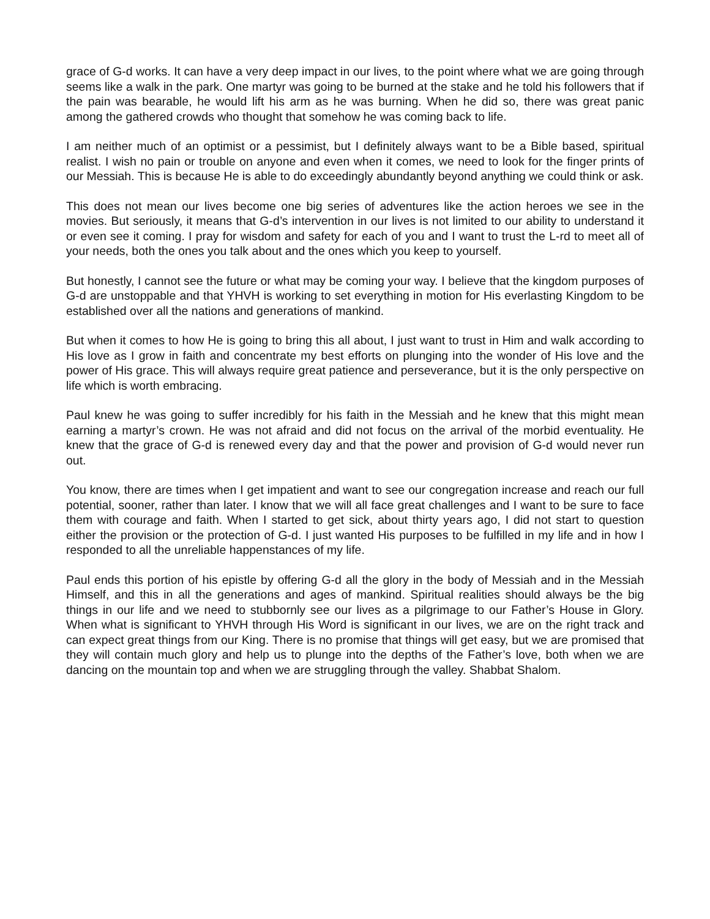grace of G-d works. It can have a very deep impact in our lives, to the point where what we are going through seems like a walk in the park. One martyr was going to be burned at the stake and he told his followers that if the pain was bearable, he would lift his arm as he was burning. When he did so, there was great panic among the gathered crowds who thought that somehow he was coming back to life.
I am neither much of an optimist or a pessimist, but I definitely always want to be a Bible based, spiritual realist. I wish no pain or trouble on anyone and even when it comes, we need to look for the finger prints of our Messiah. This is because He is able to do exceedingly abundantly beyond anything we could think or ask.
This does not mean our lives become one big series of adventures like the action heroes we see in the movies. But seriously, it means that G-d’s intervention in our lives is not limited to our ability to understand it or even see it coming. I pray for wisdom and safety for each of you and I want to trust the L-rd to meet all of your needs, both the ones you talk about and the ones which you keep to yourself.
But honestly, I cannot see the future or what may be coming your way. I believe that the kingdom purposes of G-d are unstoppable and that YHVH is working to set everything in motion for His everlasting Kingdom to be established over all the nations and generations of mankind.
But when it comes to how He is going to bring this all about, I just want to trust in Him and walk according to His love as I grow in faith and concentrate my best efforts on plunging into the wonder of His love and the power of His grace. This will always require great patience and perseverance, but it is the only perspective on life which is worth embracing.
Paul knew he was going to suffer incredibly for his faith in the Messiah and he knew that this might mean earning a martyr’s crown. He was not afraid and did not focus on the arrival of the morbid eventuality. He knew that the grace of G-d is renewed every day and that the power and provision of G-d would never run out.
You know, there are times when I get impatient and want to see our congregation increase and reach our full potential, sooner, rather than later. I know that we will all face great challenges and I want to be sure to face them with courage and faith. When I started to get sick, about thirty years ago, I did not start to question either the provision or the protection of G-d. I just wanted His purposes to be fulfilled in my life and in how I responded to all the unreliable happenstances of my life.
Paul ends this portion of his epistle by offering G-d all the glory in the body of Messiah and in the Messiah Himself, and this in all the generations and ages of mankind. Spiritual realities should always be the big things in our life and we need to stubbornly see our lives as a pilgrimage to our Father’s House in Glory. When what is significant to YHVH through His Word is significant in our lives, we are on the right track and can expect great things from our King. There is no promise that things will get easy, but we are promised that they will contain much glory and help us to plunge into the depths of the Father’s love, both when we are dancing on the mountain top and when we are struggling through the valley. Shabbat Shalom.